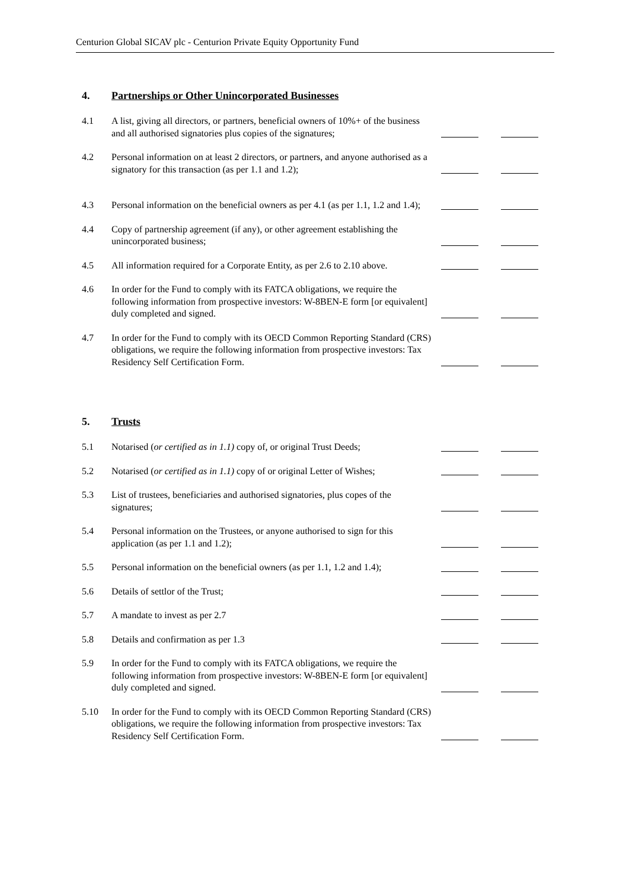Centurion Global SICAV plc - Centurion Private Equity Opportunity Fund
4. Partnerships or Other Unincorporated Businesses
4.1 A list, giving all directors, or partners, beneficial owners of 10%+ of the business and all authorised signatories plus copies of the signatures;
4.2 Personal information on at least 2 directors, or partners, and anyone authorised as a signatory for this transaction (as per 1.1 and 1.2);
4.3 Personal information on the beneficial owners as per 4.1 (as per 1.1, 1.2 and 1.4);
4.4 Copy of partnership agreement (if any), or other agreement establishing the unincorporated business;
4.5 All information required for a Corporate Entity, as per 2.6 to 2.10 above.
4.6 In order for the Fund to comply with its FATCA obligations, we require the following information from prospective investors: W-8BEN-E form [or equivalent] duly completed and signed.
4.7 In order for the Fund to comply with its OECD Common Reporting Standard (CRS) obligations, we require the following information from prospective investors: Tax Residency Self Certification Form.
5. Trusts
5.1 Notarised (or certified as in 1.1) copy of, or original Trust Deeds;
5.2 Notarised (or certified as in 1.1) copy of or original Letter of Wishes;
5.3 List of trustees, beneficiaries and authorised signatories, plus copes of the signatures;
5.4 Personal information on the Trustees, or anyone authorised to sign for this application (as per 1.1 and 1.2);
5.5 Personal information on the beneficial owners (as per 1.1, 1.2 and 1.4);
5.6 Details of settlor of the Trust;
5.7 A mandate to invest as per 2.7
5.8 Details and confirmation as per 1.3
5.9 In order for the Fund to comply with its FATCA obligations, we require the following information from prospective investors: W-8BEN-E form [or equivalent] duly completed and signed.
5.10 In order for the Fund to comply with its OECD Common Reporting Standard (CRS) obligations, we require the following information from prospective investors: Tax Residency Self Certification Form.